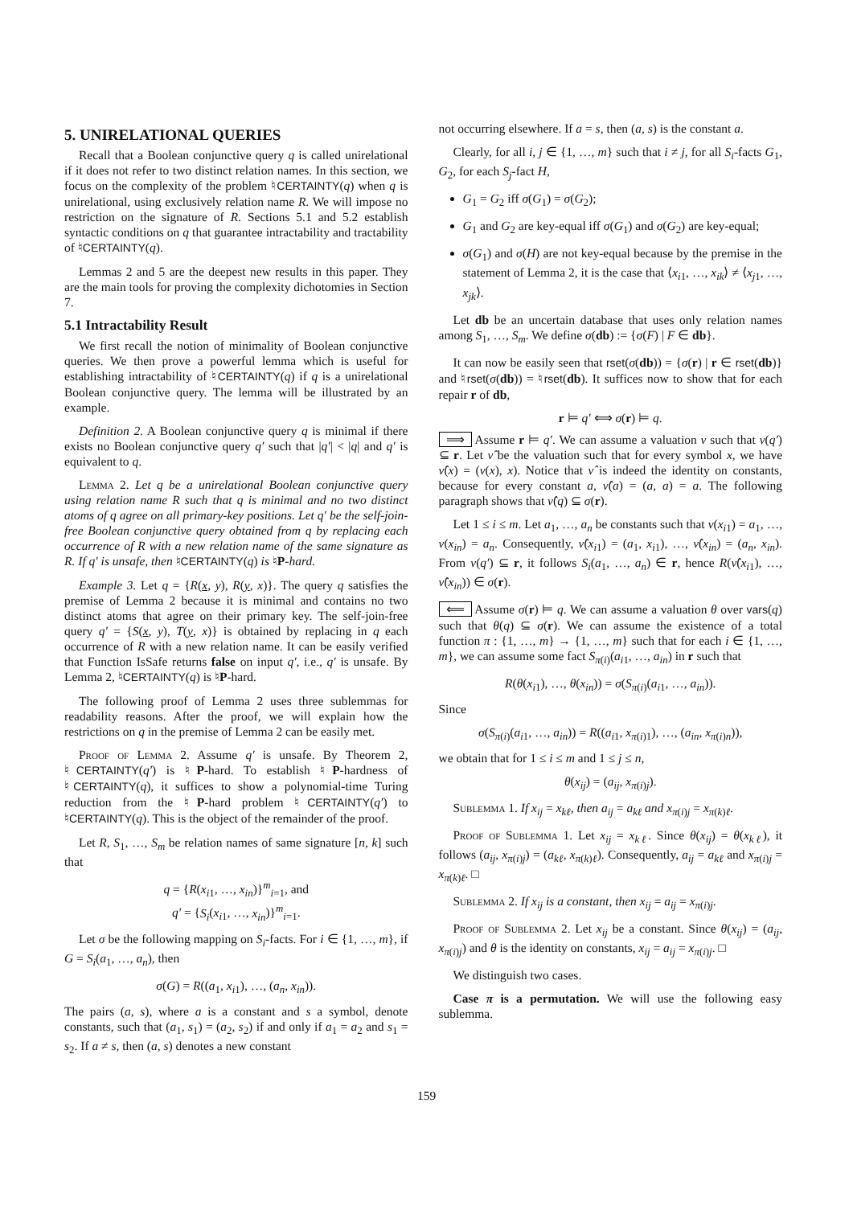5. UNIRELATIONAL QUERIES
Recall that a Boolean conjunctive query q is called unirelational if it does not refer to two distinct relation names. In this section, we focus on the complexity of the problem ♮CERTAINTY(q) when q is unirelational, using exclusively relation name R. We will impose no restriction on the signature of R. Sections 5.1 and 5.2 establish syntactic conditions on q that guarantee intractability and tractability of ♮CERTAINTY(q).
Lemmas 2 and 5 are the deepest new results in this paper. They are the main tools for proving the complexity dichotomies in Section 7.
5.1 Intractability Result
We first recall the notion of minimality of Boolean conjunctive queries. We then prove a powerful lemma which is useful for establishing intractability of ♮CERTAINTY(q) if q is a unirelational Boolean conjunctive query. The lemma will be illustrated by an example.
Definition 2. A Boolean conjunctive query q is minimal if there exists no Boolean conjunctive query q′ such that |q′| < |q| and q′ is equivalent to q.
Lemma 2. Let q be a unirelational Boolean conjunctive query using relation name R such that q is minimal and no two distinct atoms of q agree on all primary-key positions. Let q′ be the self-join-free Boolean conjunctive query obtained from q by replacing each occurrence of R with a new relation name of the same signature as R. If q′ is unsafe, then ♮CERTAINTY(q) is ♮P-hard.
Example 3. Let q = {R(x, y), R(y, x)}. The query q satisfies the premise of Lemma 2 because it is minimal and contains no two distinct atoms that agree on their primary key. The self-join-free query q′ = {S(x, y), T(y, x)} is obtained by replacing in q each occurrence of R with a new relation name. It can be easily verified that Function IsSafe returns false on input q′, i.e., q′ is unsafe. By Lemma 2, ♮CERTAINTY(q) is ♮P-hard.
The following proof of Lemma 2 uses three sublemmas for readability reasons. After the proof, we will explain how the restrictions on q in the premise of Lemma 2 can be easily met.
Proof of Lemma 2. Assume q′ is unsafe. By Theorem 2, ♮CERTAINTY(q′) is ♮P-hard. To establish ♮P-hardness of ♮CERTAINTY(q), it suffices to show a polynomial-time Turing reduction from the ♮P-hard problem ♮CERTAINTY(q′) to ♮CERTAINTY(q). This is the object of the remainder of the proof.
Let R, S<sub>1</sub>, …, S<sub>m</sub> be relation names of same signature [n, k] such that
q = {R(x<sub>i1</sub>, …, x<sub>in</sub>)}<sup>m</sup><sub>i=1</sub>, and
q′ = {S<sub>i</sub>(x<sub>i1</sub>, …, x<sub>in</sub>)}<sup>m</sup><sub>i=1</sub>.
Let σ be the following mapping on S<sub>i</sub>-facts. For i ∈ {1, …, m}, if G = S<sub>i</sub>(a<sub>1</sub>, …, a<sub>n</sub>), then
σ(G) = R((a<sub>1</sub>, x<sub>i1</sub>), …, (a<sub>n</sub>, x<sub>in</sub>)).
The pairs (a, s), where a is a constant and s a symbol, denote constants, such that (a<sub>1</sub>, s<sub>1</sub>) = (a<sub>2</sub>, s<sub>2</sub>) if and only if a<sub>1</sub> = a<sub>2</sub> and s<sub>1</sub> = s<sub>2</sub>. If a ≠ s, then (a, s) denotes a new constant
not occurring elsewhere. If a = s, then (a, s) is the constant a.
Clearly, for all i, j ∈ {1, …, m} such that i ≠ j, for all S<sub>i</sub>-facts G<sub>1</sub>, G<sub>2</sub>, for each S<sub>j</sub>-fact H,
G<sub>1</sub> = G<sub>2</sub> iff σ(G<sub>1</sub>) = σ(G<sub>2</sub>);
G<sub>1</sub> and G<sub>2</sub> are key-equal iff σ(G<sub>1</sub>) and σ(G<sub>2</sub>) are key-equal;
σ(G<sub>1</sub>) and σ(H) are not key-equal because by the premise in the statement of Lemma 2, it is the case that ⟨x<sub>i1</sub>, …, x<sub>ik</sub>⟩ ≠ ⟨x<sub>j1</sub>, …, x<sub>jk</sub>⟩.
Let db be an uncertain database that uses only relation names among S<sub>1</sub>, …, S<sub>m</sub>. We define σ(db) := {σ(F) | F ∈ db}.
It can now be easily seen that rset(σ(db)) = {σ(r) | r ∈ rset(db)} and ♮rset(σ(db)) = ♮rset(db). It suffices now to show that for each repair r of db,
r ⊨ q′ ⟺ σ(r) ⊨ q.
⟹ Assume r ⊨ q′. We can assume a valuation ν such that ν(q′) ⊆ r. Let ν̂ be the valuation such that for every symbol x, we have ν̂(x) = (ν(x), x). Notice that ν̂ is indeed the identity on constants, because for every constant a, ν̂(a) = (a, a) = a. The following paragraph shows that ν̂(q) ⊆ σ(r).
Let 1 ≤ i ≤ m. Let a<sub>1</sub>, …, a<sub>n</sub> be constants such that ν(x<sub>i1</sub>) = a<sub>1</sub>, …, ν(x<sub>in</sub>) = a<sub>n</sub>. Consequently, ν̂(x<sub>i1</sub>) = (a<sub>1</sub>, x<sub>i1</sub>), …, ν̂(x<sub>in</sub>) = (a<sub>n</sub>, x<sub>in</sub>). From ν(q′) ⊆ r, it follows S<sub>i</sub>(a<sub>1</sub>, …, a<sub>n</sub>) ∈ r, hence R(ν̂(x<sub>i1</sub>), …, ν̂(x<sub>in</sub>)) ∈ σ(r).
⟸ Assume σ(r) ⊨ q. We can assume a valuation θ over vars(q) such that θ(q) ⊆ σ(r). We can assume the existence of a total function π : {1, …, m} → {1, …, m} such that for each i ∈ {1, …, m}, we can assume some fact S<sub>π(i)</sub>(a<sub>i1</sub>, …, a<sub>in</sub>) in r such that
R(θ(x<sub>i1</sub>), …, θ(x<sub>in</sub>)) = σ(S<sub>π(i)</sub>(a<sub>i1</sub>, …, a<sub>in</sub>)).
Since
σ(S<sub>π(i)</sub>(a<sub>i1</sub>, …, a<sub>in</sub>)) = R((a<sub>i1</sub>, x<sub>π(i)1</sub>), …, (a<sub>in</sub>, x<sub>π(i)n</sub>)),
we obtain that for 1 ≤ i ≤ m and 1 ≤ j ≤ n,
θ(x<sub>ij</sub>) = (a<sub>ij</sub>, x<sub>π(i)j</sub>).
Sublemma 1. If x<sub>ij</sub> = x<sub>kℓ</sub>, then a<sub>ij</sub> = a<sub>kℓ</sub> and x<sub>π(i)j</sub> = x<sub>π(k)ℓ</sub>.
Proof of Sublemma 1. Let x<sub>ij</sub> = x<sub>kℓ</sub>. Since θ(x<sub>ij</sub>) = θ(x<sub>kℓ</sub>), it follows (a<sub>ij</sub>, x<sub>π(i)j</sub>) = (a<sub>kℓ</sub>, x<sub>π(k)ℓ</sub>). Consequently, a<sub>ij</sub> = a<sub>kℓ</sub> and x<sub>π(i)j</sub> = x<sub>π(k)ℓ</sub>. □
Sublemma 2. If x<sub>ij</sub> is a constant, then x<sub>ij</sub> = a<sub>ij</sub> = x<sub>π(i)j</sub>.
Proof of Sublemma 2. Let x<sub>ij</sub> be a constant. Since θ(x<sub>ij</sub>) = (a<sub>ij</sub>, x<sub>π(i)j</sub>) and θ is the identity on constants, x<sub>ij</sub> = a<sub>ij</sub> = x<sub>π(i)j</sub>. □
We distinguish two cases.
Case π is a permutation. We will use the following easy sublemma.
159